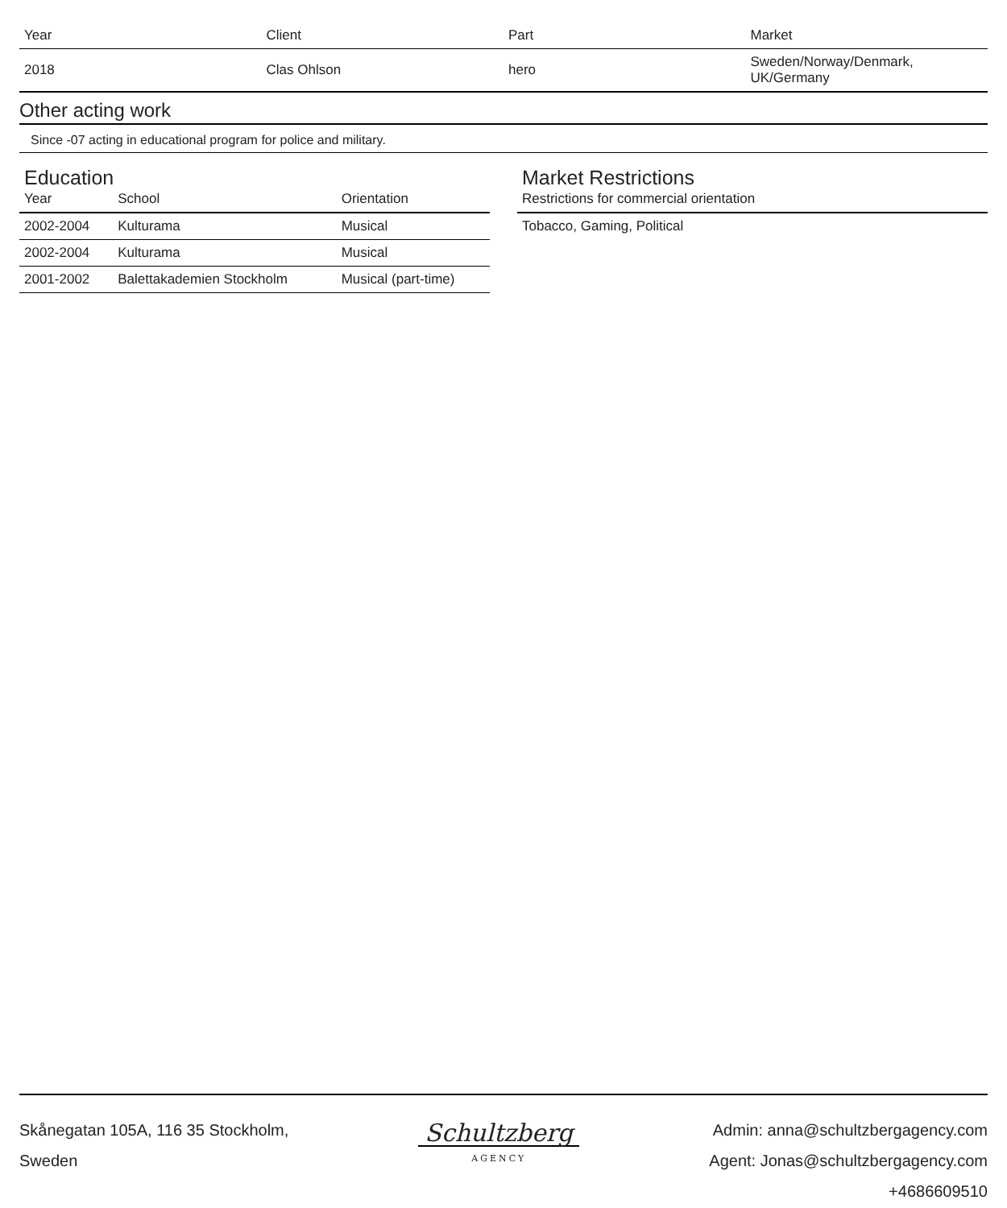| Year | Client | Part | Market |
| --- | --- | --- | --- |
| 2018 | Clas Ohlson | hero | Sweden/Norway/Denmark, UK/Germany |
Other acting work
Since -07 acting in educational program for police and military.
Education
| Year | School | Orientation |
| --- | --- | --- |
| 2002-2004 | Kulturama | Musical |
| 2002-2004 | Kulturama | Musical |
| 2001-2002 | Balettakademien Stockholm | Musical (part-time) |
Market Restrictions
| Restrictions for commercial orientation |
| --- |
| Tobacco, Gaming, Political |
Skånegatan 105A, 116 35 Stockholm,
Sweden
Schultzberg
AGENCY
Admin: anna@schultzbergagency.com
Agent: Jonas@schultzbergagency.com
+4686609510